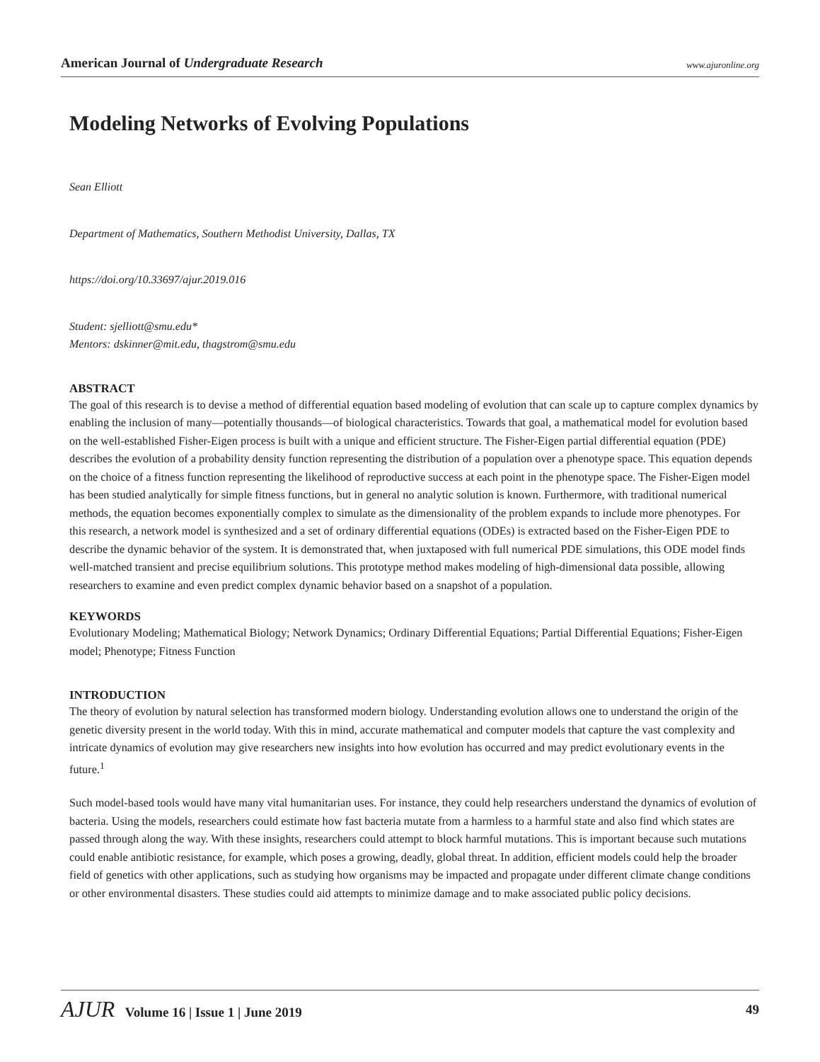American Journal of Undergraduate Research
www.ajuronline.org
Modeling Networks of Evolving Populations
Sean Elliott
Department of Mathematics, Southern Methodist University, Dallas, TX
https://doi.org/10.33697/ajur.2019.016
Student: sjelliott@smu.edu*
Mentors: dskinner@mit.edu, thagstrom@smu.edu
ABSTRACT
The goal of this research is to devise a method of differential equation based modeling of evolution that can scale up to capture complex dynamics by enabling the inclusion of many—potentially thousands—of biological characteristics. Towards that goal, a mathematical model for evolution based on the well-established Fisher-Eigen process is built with a unique and efficient structure. The Fisher-Eigen partial differential equation (PDE) describes the evolution of a probability density function representing the distribution of a population over a phenotype space. This equation depends on the choice of a fitness function representing the likelihood of reproductive success at each point in the phenotype space. The Fisher-Eigen model has been studied analytically for simple fitness functions, but in general no analytic solution is known. Furthermore, with traditional numerical methods, the equation becomes exponentially complex to simulate as the dimensionality of the problem expands to include more phenotypes. For this research, a network model is synthesized and a set of ordinary differential equations (ODEs) is extracted based on the Fisher-Eigen PDE to describe the dynamic behavior of the system. It is demonstrated that, when juxtaposed with full numerical PDE simulations, this ODE model finds well-matched transient and precise equilibrium solutions. This prototype method makes modeling of high-dimensional data possible, allowing researchers to examine and even predict complex dynamic behavior based on a snapshot of a population.
KEYWORDS
Evolutionary Modeling; Mathematical Biology; Network Dynamics; Ordinary Differential Equations; Partial Differential Equations; Fisher-Eigen model; Phenotype; Fitness Function
INTRODUCTION
The theory of evolution by natural selection has transformed modern biology. Understanding evolution allows one to understand the origin of the genetic diversity present in the world today. With this in mind, accurate mathematical and computer models that capture the vast complexity and intricate dynamics of evolution may give researchers new insights into how evolution has occurred and may predict evolutionary events in the future.<sup>1</sup>
Such model-based tools would have many vital humanitarian uses. For instance, they could help researchers understand the dynamics of evolution of bacteria. Using the models, researchers could estimate how fast bacteria mutate from a harmless to a harmful state and also find which states are passed through along the way. With these insights, researchers could attempt to block harmful mutations. This is important because such mutations could enable antibiotic resistance, for example, which poses a growing, deadly, global threat. In addition, efficient models could help the broader field of genetics with other applications, such as studying how organisms may be impacted and propagate under different climate change conditions or other environmental disasters. These studies could aid attempts to minimize damage and to make associated public policy decisions.
AJUR Volume 16 | Issue 1 | June 2019
49